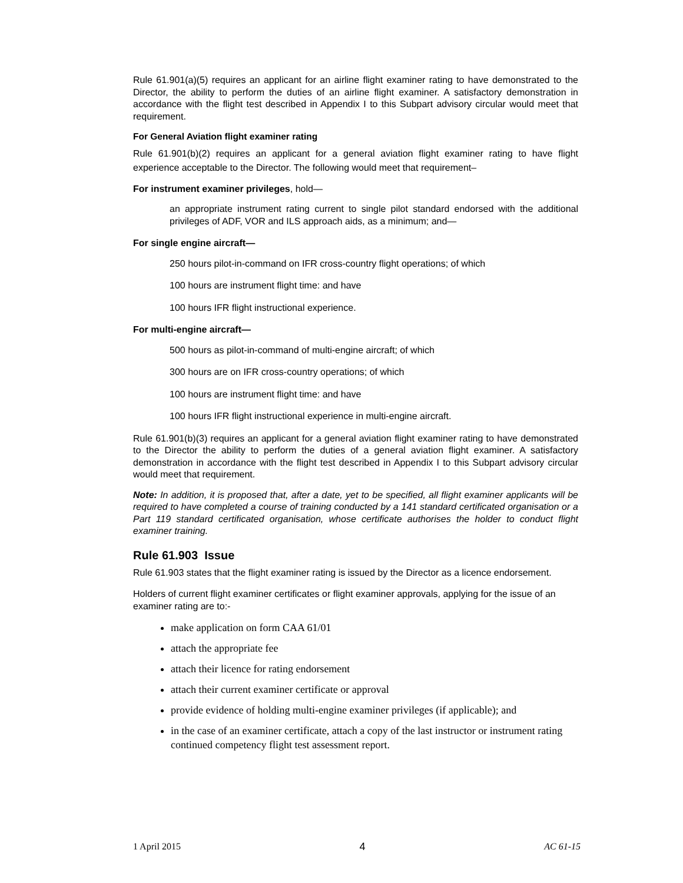Rule 61.901(a)(5) requires an applicant for an airline flight examiner rating to have demonstrated to the Director, the ability to perform the duties of an airline flight examiner. A satisfactory demonstration in accordance with the flight test described in Appendix I to this Subpart advisory circular would meet that requirement.
For General Aviation flight examiner rating
Rule 61.901(b)(2) requires an applicant for a general aviation flight examiner rating to have flight experience acceptable to the Director. The following would meet that requirement–
For instrument examiner privileges, hold—
an appropriate instrument rating current to single pilot standard endorsed with the additional privileges of ADF, VOR and ILS approach aids, as a minimum; and—
For single engine aircraft—
250 hours pilot-in-command on IFR cross-country flight operations; of which
100 hours are instrument flight time: and have
100 hours IFR flight instructional experience.
For multi-engine aircraft—
500 hours as pilot-in-command of multi-engine aircraft; of which
300 hours are on IFR cross-country operations; of which
100 hours are instrument flight time: and have
100 hours IFR flight instructional experience in multi-engine aircraft.
Rule 61.901(b)(3) requires an applicant for a general aviation flight examiner rating to have demonstrated to the Director the ability to perform the duties of a general aviation flight examiner. A satisfactory demonstration in accordance with the flight test described in Appendix I to this Subpart advisory circular would meet that requirement.
Note: In addition, it is proposed that, after a date, yet to be specified, all flight examiner applicants will be required to have completed a course of training conducted by a 141 standard certificated organisation or a Part 119 standard certificated organisation, whose certificate authorises the holder to conduct flight examiner training.
Rule 61.903 Issue
Rule 61.903 states that the flight examiner rating is issued by the Director as a licence endorsement.
Holders of current flight examiner certificates or flight examiner approvals, applying for the issue of an examiner rating are to:-
make application on form CAA 61/01
attach the appropriate fee
attach their licence for rating endorsement
attach their current examiner certificate or approval
provide evidence of holding multi-engine examiner privileges (if applicable); and
in the case of an examiner certificate, attach a copy of the last instructor or instrument rating continued competency flight test assessment report.
1 April 2015 4 AC 61-15